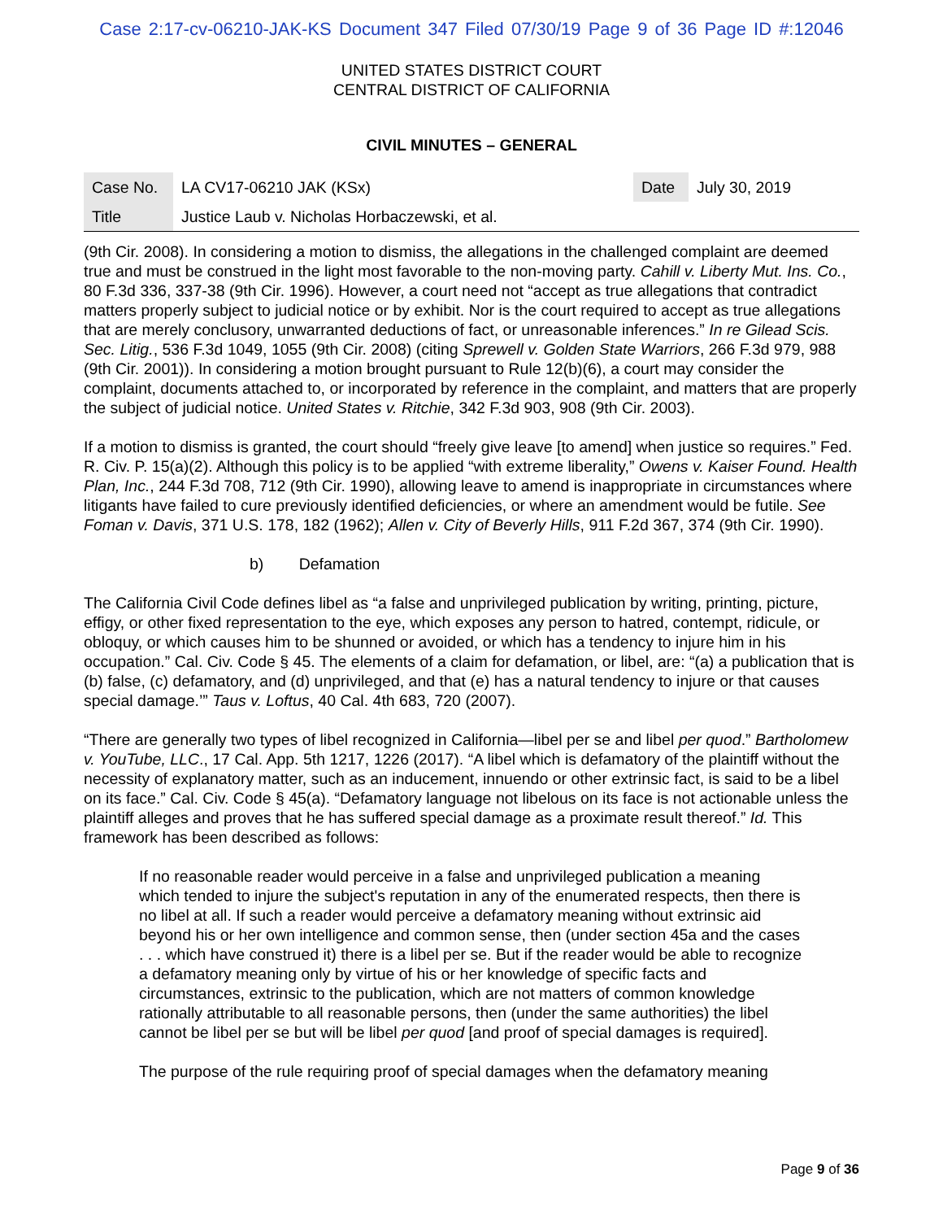Case 2:17-cv-06210-JAK-KS Document 347 Filed 07/30/19 Page 9 of 36 Page ID #:12046
UNITED STATES DISTRICT COURT
CENTRAL DISTRICT OF CALIFORNIA
CIVIL MINUTES – GENERAL
| Case No. | LA CV17-06210 JAK (KSx) | Date | July 30, 2019 |
| Title | Justice Laub v. Nicholas Horbaczewski, et al. | | |
(9th Cir. 2008). In considering a motion to dismiss, the allegations in the challenged complaint are deemed true and must be construed in the light most favorable to the non-moving party. Cahill v. Liberty Mut. Ins. Co., 80 F.3d 336, 337-38 (9th Cir. 1996). However, a court need not “accept as true allegations that contradict matters properly subject to judicial notice or by exhibit. Nor is the court required to accept as true allegations that are merely conclusory, unwarranted deductions of fact, or unreasonable inferences.” In re Gilead Scis. Sec. Litig., 536 F.3d 1049, 1055 (9th Cir. 2008) (citing Sprewell v. Golden State Warriors, 266 F.3d 979, 988 (9th Cir. 2001)). In considering a motion brought pursuant to Rule 12(b)(6), a court may consider the complaint, documents attached to, or incorporated by reference in the complaint, and matters that are properly the subject of judicial notice. United States v. Ritchie, 342 F.3d 903, 908 (9th Cir. 2003).
If a motion to dismiss is granted, the court should “freely give leave [to amend] when justice so requires.” Fed. R. Civ. P. 15(a)(2). Although this policy is to be applied “with extreme liberality,” Owens v. Kaiser Found. Health Plan, Inc., 244 F.3d 708, 712 (9th Cir. 1990), allowing leave to amend is inappropriate in circumstances where litigants have failed to cure previously identified deficiencies, or where an amendment would be futile. See Foman v. Davis, 371 U.S. 178, 182 (1962); Allen v. City of Beverly Hills, 911 F.2d 367, 374 (9th Cir. 1990).
b) Defamation
The California Civil Code defines libel as “a false and unprivileged publication by writing, printing, picture, effigy, or other fixed representation to the eye, which exposes any person to hatred, contempt, ridicule, or obloquy, or which causes him to be shunned or avoided, or which has a tendency to injure him in his occupation.” Cal. Civ. Code § 45. The elements of a claim for defamation, or libel, are: “(a) a publication that is (b) false, (c) defamatory, and (d) unprivileged, and that (e) has a natural tendency to injure or that causes special damage.’” Taus v. Loftus, 40 Cal. 4th 683, 720 (2007).
“There are generally two types of libel recognized in California—libel per se and libel per quod.” Bartholomew v. YouTube, LLC., 17 Cal. App. 5th 1217, 1226 (2017). “A libel which is defamatory of the plaintiff without the necessity of explanatory matter, such as an inducement, innuendo or other extrinsic fact, is said to be a libel on its face.” Cal. Civ. Code § 45(a). “Defamatory language not libelous on its face is not actionable unless the plaintiff alleges and proves that he has suffered special damage as a proximate result thereof.” Id. This framework has been described as follows:
If no reasonable reader would perceive in a false and unprivileged publication a meaning which tended to injure the subject's reputation in any of the enumerated respects, then there is no libel at all. If such a reader would perceive a defamatory meaning without extrinsic aid beyond his or her own intelligence and common sense, then (under section 45a and the cases . . . which have construed it) there is a libel per se. But if the reader would be able to recognize a defamatory meaning only by virtue of his or her knowledge of specific facts and circumstances, extrinsic to the publication, which are not matters of common knowledge rationally attributable to all reasonable persons, then (under the same authorities) the libel cannot be libel per se but will be libel per quod [and proof of special damages is required].
The purpose of the rule requiring proof of special damages when the defamatory meaning
Page 9 of 36